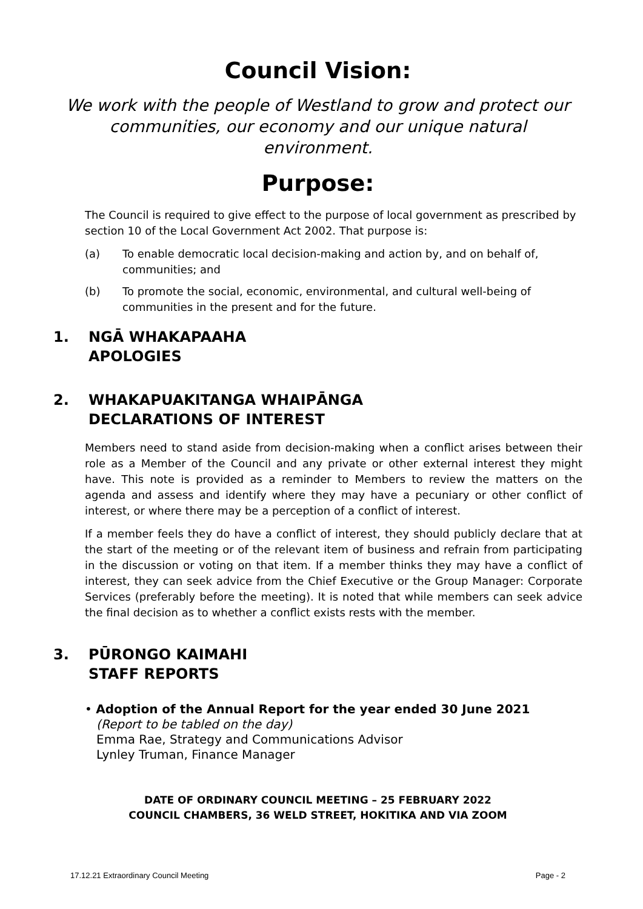Council Vision:
We work with the people of Westland to grow and protect our communities, our economy and our unique natural environment.
Purpose:
The Council is required to give effect to the purpose of local government as prescribed by section 10 of the Local Government Act 2002. That purpose is:
(a) To enable democratic local decision-making and action by, and on behalf of, communities; and
(b) To promote the social, economic, environmental, and cultural well-being of communities in the present and for the future.
1. NGĀ WHAKAPAAHA
APOLOGIES
2. WHAKAPUAKITANGA WHAIPĀNGA
DECLARATIONS OF INTEREST
Members need to stand aside from decision-making when a conflict arises between their role as a Member of the Council and any private or other external interest they might have. This note is provided as a reminder to Members to review the matters on the agenda and assess and identify where they may have a pecuniary or other conflict of interest, or where there may be a perception of a conflict of interest.
If a member feels they do have a conflict of interest, they should publicly declare that at the start of the meeting or of the relevant item of business and refrain from participating in the discussion or voting on that item. If a member thinks they may have a conflict of interest, they can seek advice from the Chief Executive or the Group Manager: Corporate Services (preferably before the meeting). It is noted that while members can seek advice the final decision as to whether a conflict exists rests with the member.
3. PŪRONGO KAIMAHI
STAFF REPORTS
• Adoption of the Annual Report for the year ended 30 June 2021
(Report to be tabled on the day)
Emma Rae, Strategy and Communications Advisor
Lynley Truman, Finance Manager
DATE OF ORDINARY COUNCIL MEETING – 25 FEBRUARY 2022
COUNCIL CHAMBERS, 36 WELD STREET, HOKITIKA AND VIA ZOOM
17.12.21 Extraordinary Council Meeting Page - 2